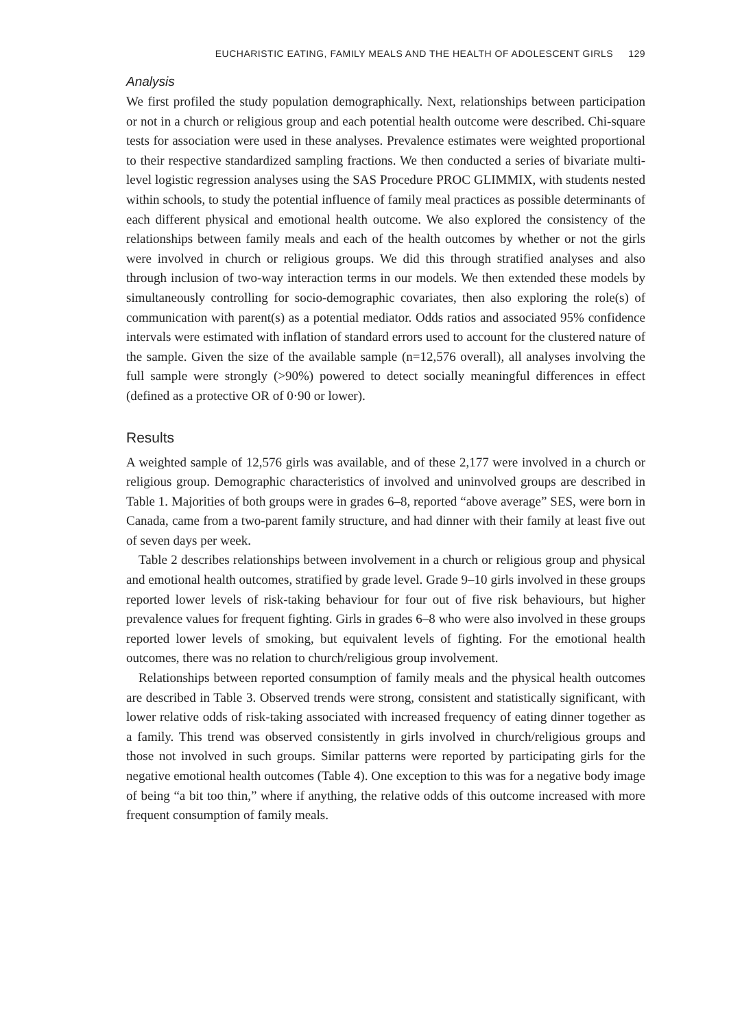EUCHARISTIC EATING, FAMILY MEALS AND THE HEALTH OF ADOLESCENT GIRLS 129
Analysis
We first profiled the study population demographically. Next, relationships between participation or not in a church or religious group and each potential health outcome were described. Chi-square tests for association were used in these analyses. Prevalence estimates were weighted proportional to their respective standardized sampling fractions. We then conducted a series of bivariate multi-level logistic regression analyses using the SAS Procedure PROC GLIMMIX, with students nested within schools, to study the potential influence of family meal practices as possible determinants of each different physical and emotional health outcome. We also explored the consistency of the relationships between family meals and each of the health outcomes by whether or not the girls were involved in church or religious groups. We did this through stratified analyses and also through inclusion of two-way interaction terms in our models. We then extended these models by simultaneously controlling for socio-demographic covariates, then also exploring the role(s) of communication with parent(s) as a potential mediator. Odds ratios and associated 95% confidence intervals were estimated with inflation of standard errors used to account for the clustered nature of the sample. Given the size of the available sample (n=12,576 overall), all analyses involving the full sample were strongly (>90%) powered to detect socially meaningful differences in effect (defined as a protective OR of 0·90 or lower).
Results
A weighted sample of 12,576 girls was available, and of these 2,177 were involved in a church or religious group. Demographic characteristics of involved and uninvolved groups are described in Table 1. Majorities of both groups were in grades 6–8, reported “above average” SES, were born in Canada, came from a two-parent family structure, and had dinner with their family at least five out of seven days per week.
Table 2 describes relationships between involvement in a church or religious group and physical and emotional health outcomes, stratified by grade level. Grade 9–10 girls involved in these groups reported lower levels of risk-taking behaviour for four out of five risk behaviours, but higher prevalence values for frequent fighting. Girls in grades 6–8 who were also involved in these groups reported lower levels of smoking, but equivalent levels of fighting. For the emotional health outcomes, there was no relation to church/religious group involvement.
Relationships between reported consumption of family meals and the physical health outcomes are described in Table 3. Observed trends were strong, consistent and statistically significant, with lower relative odds of risk-taking associated with increased frequency of eating dinner together as a family. This trend was observed consistently in girls involved in church/religious groups and those not involved in such groups. Similar patterns were reported by participating girls for the negative emotional health outcomes (Table 4). One exception to this was for a negative body image of being “a bit too thin,” where if anything, the relative odds of this outcome increased with more frequent consumption of family meals.